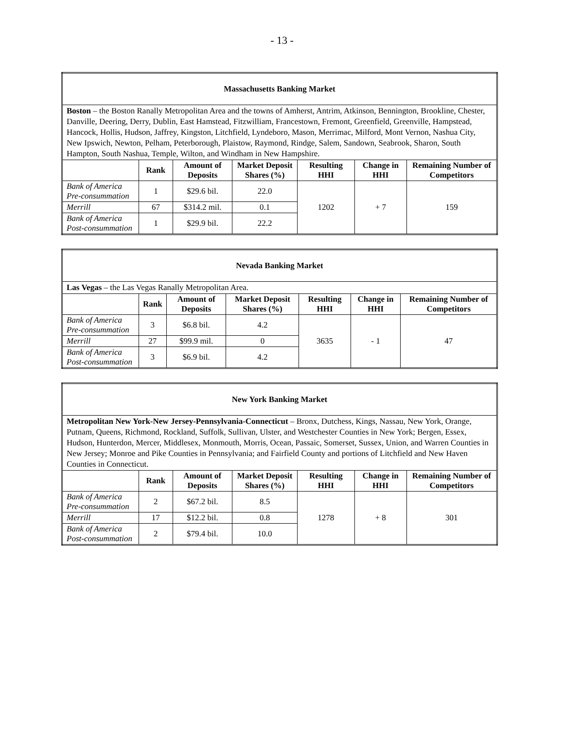- 13 -
| Massachusetts Banking Market | | | | | | |
| --- | --- | --- | --- | --- | --- | --- |
| Boston – the Boston Ranally Metropolitan Area and the towns of Amherst, Antrim, Atkinson, Bennington, Brookline, Chester, Danville, Deering, Derry, Dublin, East Hamstead, Fitzwilliam, Francestown, Fremont, Greenfield, Greenville, Hampstead, Hancock, Hollis, Hudson, Jaffrey, Kingston, Litchfield, Lyndeboro, Mason, Merrimac, Milford, Mont Vernon, Nashua City, New Ipswich, Newton, Pelham, Peterborough, Plaistow, Raymond, Rindge, Salem, Sandown, Seabrook, Sharon, South Hampton, South Nashua, Temple, Wilton, and Windham in New Hampshire. | | | | | | |
| | Rank | Amount of Deposits | Market Deposit Shares (%) | Resulting HHI | Change in HHI | Remaining Number of Competitors |
| Bank of America Pre-consummation | 1 | $29.6 bil. | 22.0 | 1202 | + 7 | 159 |
| Merrill | 67 | $314.2 mil. | 0.1 | | | |
| Bank of America Post-consummation | 1 | $29.9 bil. | 22.2 | | | |
| Nevada Banking Market | | | | | | |
| --- | --- | --- | --- | --- | --- | --- |
| Las Vegas – the Las Vegas Ranally Metropolitan Area. | | | | | | |
| | Rank | Amount of Deposits | Market Deposit Shares (%) | Resulting HHI | Change in HHI | Remaining Number of Competitors |
| Bank of America Pre-consummation | 3 | $6.8 bil. | 4.2 | 3635 | - 1 | 47 |
| Merrill | 27 | $99.9 mil. | 0 | | | |
| Bank of America Post-consummation | 3 | $6.9 bil. | 4.2 | | | |
| New York Banking Market | | | | | | |
| --- | --- | --- | --- | --- | --- | --- |
| Metropolitan New York-New Jersey-Pennsylvania-Connecticut – Bronx, Dutchess, Kings, Nassau, New York, Orange, Putnam, Queens, Richmond, Rockland, Suffolk, Sullivan, Ulster, and Westchester Counties in New York; Bergen, Essex, Hudson, Hunterdon, Mercer, Middlesex, Monmouth, Morris, Ocean, Passaic, Somerset, Sussex, Union, and Warren Counties in New Jersey; Monroe and Pike Counties in Pennsylvania; and Fairfield County and portions of Litchfield and New Haven Counties in Connecticut. | | | | | | |
| | Rank | Amount of Deposits | Market Deposit Shares (%) | Resulting HHI | Change in HHI | Remaining Number of Competitors |
| Bank of America Pre-consummation | 2 | $67.2 bil. | 8.5 | 1278 | + 8 | 301 |
| Merrill | 17 | $12.2 bil. | 0.8 | | | |
| Bank of America Post-consummation | 2 | $79.4 bil. | 10.0 | | | |